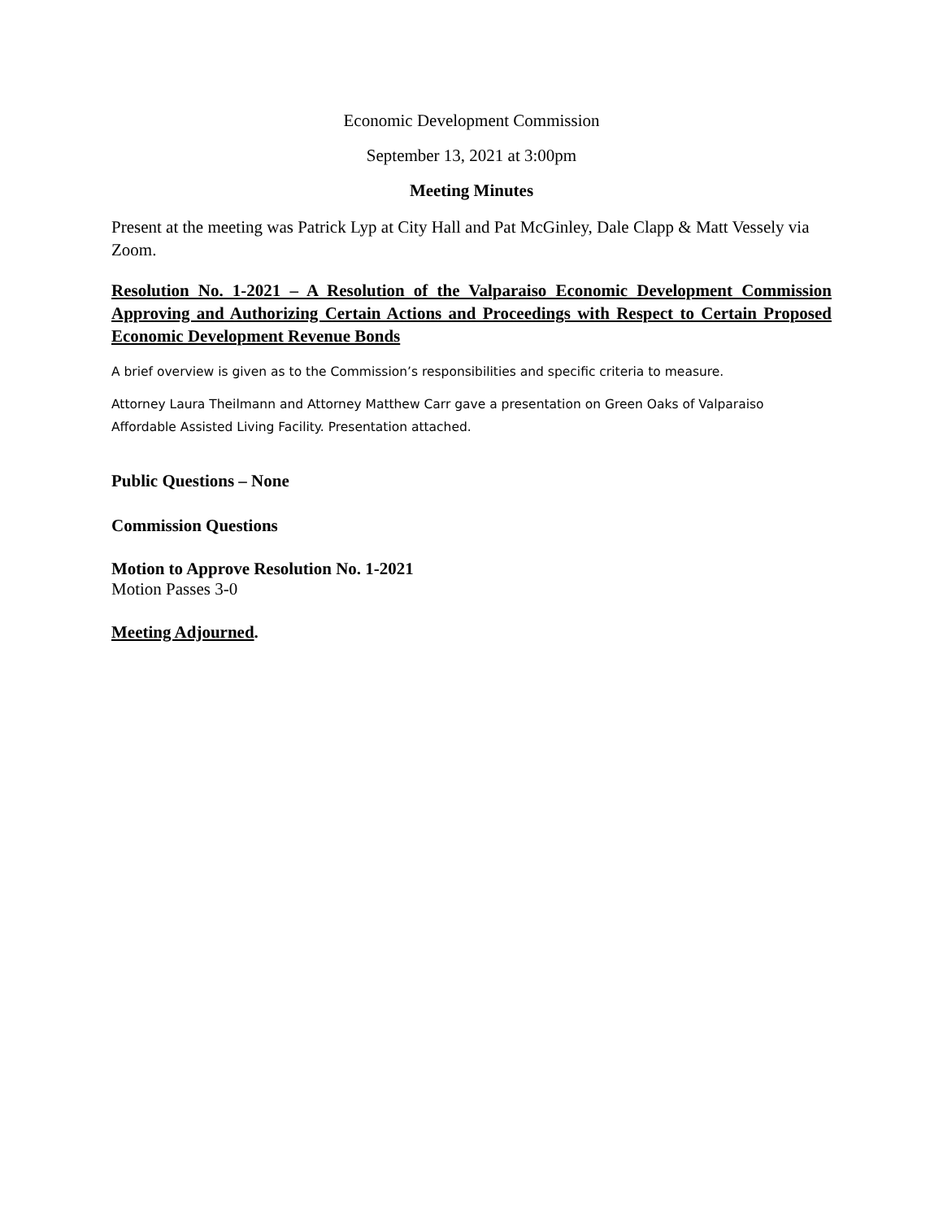Economic Development Commission
September 13, 2021 at 3:00pm
Meeting Minutes
Present at the meeting was Patrick Lyp at City Hall and Pat McGinley, Dale Clapp & Matt Vessely via Zoom.
Resolution No. 1-2021 – A Resolution of the Valparaiso Economic Development Commission Approving and Authorizing Certain Actions and Proceedings with Respect to Certain Proposed Economic Development Revenue Bonds
A brief overview is given as to the Commission’s responsibilities and specific criteria to measure.
Attorney Laura Theilmann and Attorney Matthew Carr gave a presentation on Green Oaks of Valparaiso Affordable Assisted Living Facility. Presentation attached.
Public Questions – None
Commission Questions
Motion to Approve Resolution No. 1-2021
Motion Passes 3-0
Meeting Adjourned.